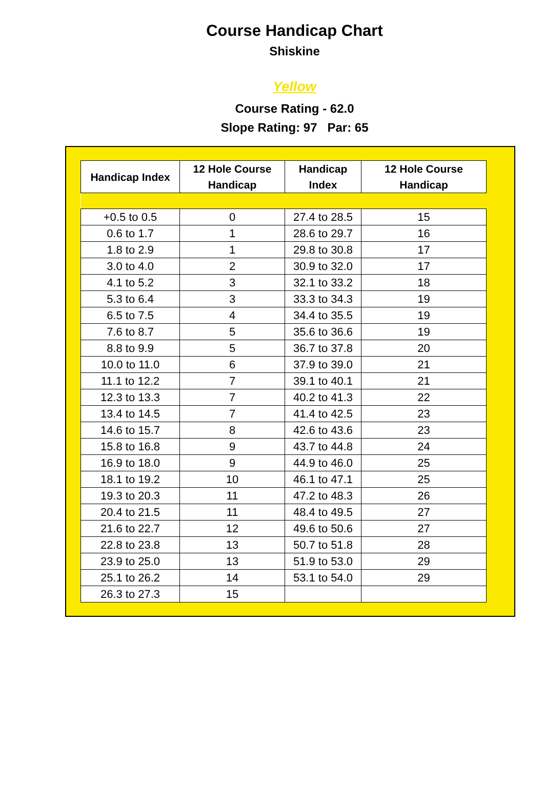Course Handicap Chart
Shiskine
Yellow
Course Rating - 62.0
Slope Rating: 97 Par: 65
| Handicap Index | 12 Hole Course Handicap | Handicap Index | 12 Hole Course Handicap |
| --- | --- | --- | --- |
| +0.5 to 0.5 | 0 | 27.4 to 28.5 | 15 |
| 0.6 to 1.7 | 1 | 28.6 to 29.7 | 16 |
| 1.8 to 2.9 | 1 | 29.8 to 30.8 | 17 |
| 3.0 to 4.0 | 2 | 30.9 to 32.0 | 17 |
| 4.1 to 5.2 | 3 | 32.1 to 33.2 | 18 |
| 5.3 to 6.4 | 3 | 33.3 to 34.3 | 19 |
| 6.5 to 7.5 | 4 | 34.4 to 35.5 | 19 |
| 7.6 to 8.7 | 5 | 35.6 to 36.6 | 19 |
| 8.8 to 9.9 | 5 | 36.7 to 37.8 | 20 |
| 10.0 to 11.0 | 6 | 37.9 to 39.0 | 21 |
| 11.1 to 12.2 | 7 | 39.1 to 40.1 | 21 |
| 12.3 to 13.3 | 7 | 40.2 to 41.3 | 22 |
| 13.4 to 14.5 | 7 | 41.4 to 42.5 | 23 |
| 14.6 to 15.7 | 8 | 42.6 to 43.6 | 23 |
| 15.8 to 16.8 | 9 | 43.7 to 44.8 | 24 |
| 16.9 to 18.0 | 9 | 44.9 to 46.0 | 25 |
| 18.1 to 19.2 | 10 | 46.1 to 47.1 | 25 |
| 19.3 to 20.3 | 11 | 47.2 to 48.3 | 26 |
| 20.4 to 21.5 | 11 | 48.4 to 49.5 | 27 |
| 21.6 to 22.7 | 12 | 49.6 to 50.6 | 27 |
| 22.8 to 23.8 | 13 | 50.7 to 51.8 | 28 |
| 23.9 to 25.0 | 13 | 51.9 to 53.0 | 29 |
| 25.1 to 26.2 | 14 | 53.1 to 54.0 | 29 |
| 26.3 to 27.3 | 15 | | |